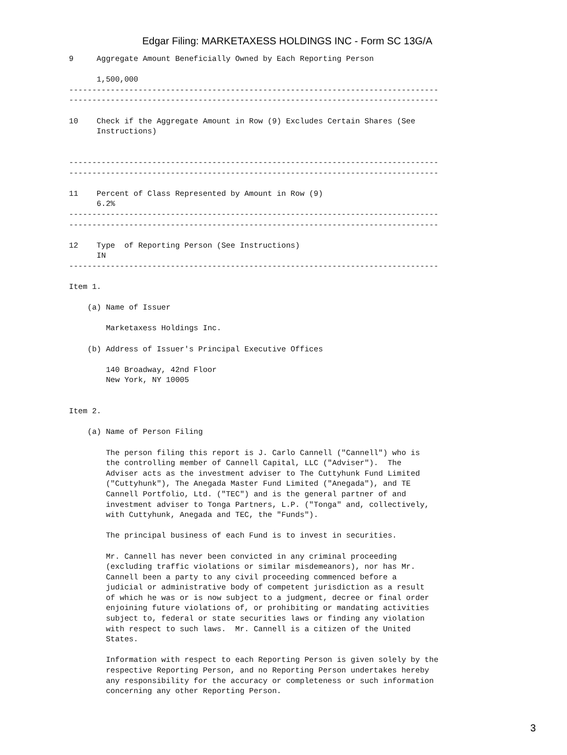Edgar Filing: MARKETAXESS HOLDINGS INC - Form SC 13G/A
9     Aggregate Amount Beneficially Owned by Each Reporting Person

      1,500,000
--------------------------------------------------------------------------------
--------------------------------------------------------------------------------

10    Check if the Aggregate Amount in Row (9) Excludes Certain Shares (See
      Instructions)


--------------------------------------------------------------------------------
--------------------------------------------------------------------------------

11    Percent of Class Represented by Amount in Row (9)
      6.2%
--------------------------------------------------------------------------------
--------------------------------------------------------------------------------

12    Type  of Reporting Person (See Instructions)
      IN
--------------------------------------------------------------------------------

Item 1.

    (a) Name of Issuer

        Marketaxess Holdings Inc.

    (b) Address of Issuer's Principal Executive Offices

        140 Broadway, 42nd Floor
        New York, NY 10005


Item 2.

    (a) Name of Person Filing

        The person filing this report is J. Carlo Cannell ("Cannell") who is
        the controlling member of Cannell Capital, LLC ("Adviser").  The
        Adviser acts as the investment adviser to The Cuttyhunk Fund Limited
        ("Cuttyhunk"), The Anegada Master Fund Limited ("Anegada"), and TE
        Cannell Portfolio, Ltd. ("TEC") and is the general partner of and
        investment adviser to Tonga Partners, L.P. ("Tonga" and, collectively,
        with Cuttyhunk, Anegada and TEC, the "Funds").

        The principal business of each Fund is to invest in securities.

        Mr. Cannell has never been convicted in any criminal proceeding
        (excluding traffic violations or similar misdemeanors), nor has Mr.
        Cannell been a party to any civil proceeding commenced before a
        judicial or administrative body of competent jurisdiction as a result
        of which he was or is now subject to a judgment, decree or final order
        enjoining future violations of, or prohibiting or mandating activities
        subject to, federal or state securities laws or finding any violation
        with respect to such laws.  Mr. Cannell is a citizen of the United
        States.

        Information with respect to each Reporting Person is given solely by the
        respective Reporting Person, and no Reporting Person undertakes hereby
        any responsibility for the accuracy or completeness or such information
        concerning any other Reporting Person.
3